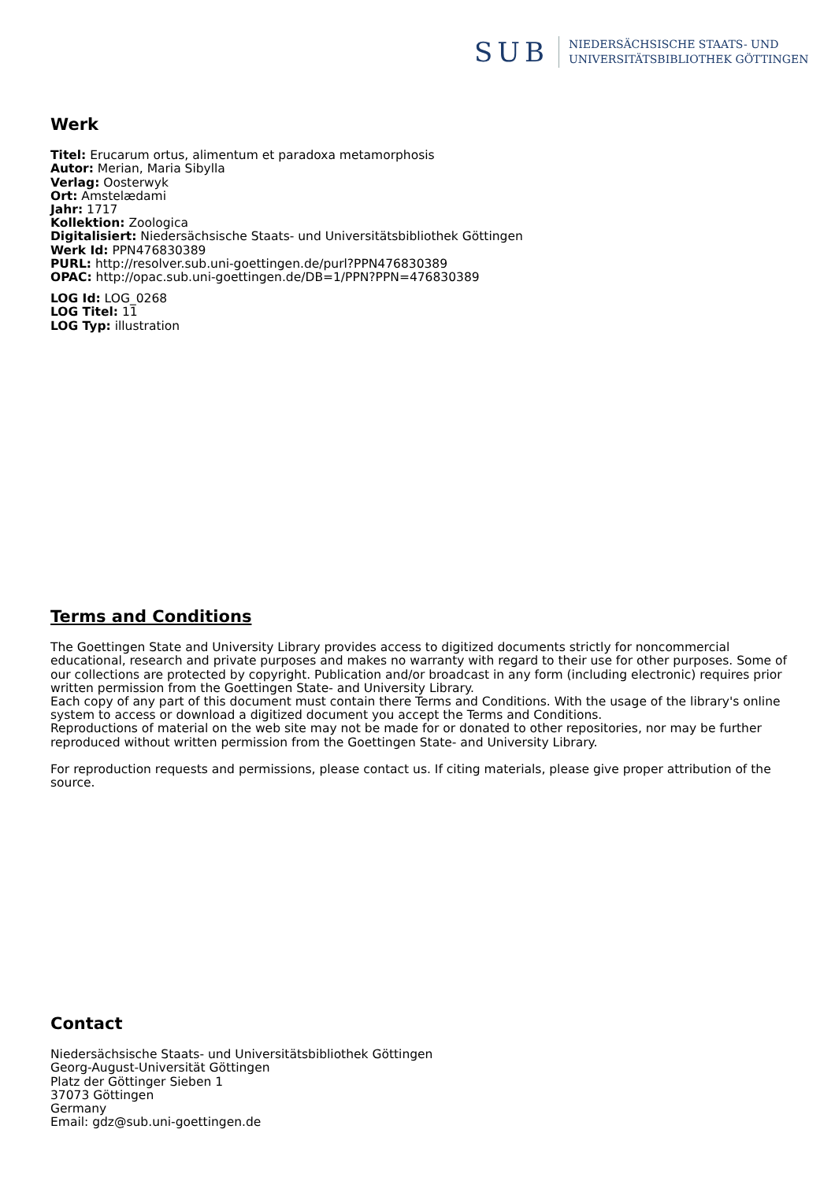SUB
NIEDERSÄCHSISCHE STAATS- UND
UNIVERSITÄTSBIBLIOTHEK GÖTTINGEN
Werk
Titel: Erucarum ortus, alimentum et paradoxa metamorphosis
Autor: Merian, Maria Sibylla
Verlag: Oosterwyk
Ort: Amstelædami
Jahr: 1717
Kollektion: Zoologica
Digitalisiert: Niedersächsische Staats- und Universitätsbibliothek Göttingen
Werk Id: PPN476830389
PURL: http://resolver.sub.uni-goettingen.de/purl?PPN476830389
OPAC: http://opac.sub.uni-goettingen.de/DB=1/PPN?PPN=476830389
LOG Id: LOG_0268
LOG Titel: 11
LOG Typ: illustration
Terms and Conditions
The Goettingen State and University Library provides access to digitized documents strictly for noncommercial educational, research and private purposes and makes no warranty with regard to their use for other purposes. Some of our collections are protected by copyright. Publication and/or broadcast in any form (including electronic) requires prior written permission from the Goettingen State- and University Library.
Each copy of any part of this document must contain there Terms and Conditions. With the usage of the library's online system to access or download a digitized document you accept the Terms and Conditions.
Reproductions of material on the web site may not be made for or donated to other repositories, nor may be further reproduced without written permission from the Goettingen State- and University Library.
For reproduction requests and permissions, please contact us. If citing materials, please give proper attribution of the source.
Contact
Niedersächsische Staats- und Universitätsbibliothek Göttingen
Georg-August-Universität Göttingen
Platz der Göttinger Sieben 1
37073 Göttingen
Germany
Email: gdz@sub.uni-goettingen.de